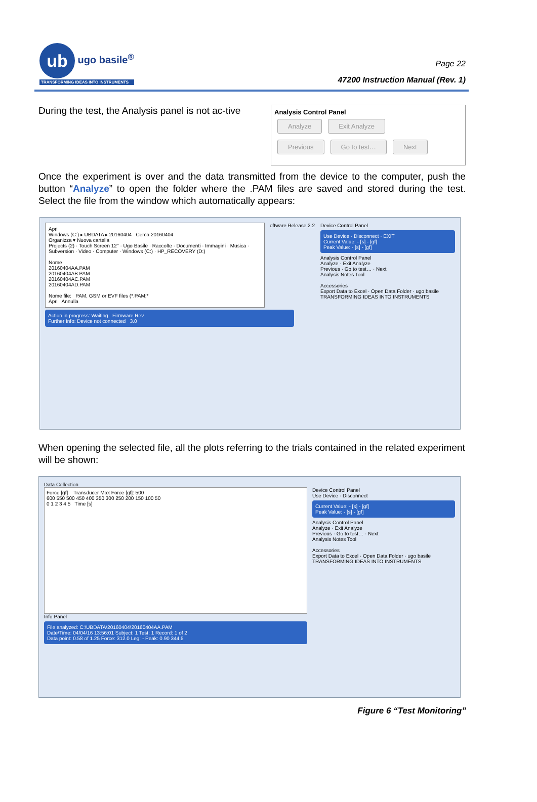ub ugo basile<sup>®</sup>
TRANSFORMING IDEAS INTO INSTRUMENTS
Page 22
47200 Instruction Manual (Rev. 1)
During the test, the Analysis panel is not ac-tive
Analysis Control Panel
Analyze Exit Analyze
Previous Go to test… Next
Once the experiment is over and the data transmitted from the device to the computer, push the button “Analyze” to open the folder where the .PAM files are saved and stored during the test. Select the file from the window which automatically appears:
Apri
Windows (C:) ▸ UBDATA ▸ 20160404 Cerca 20160404
Organizza ▾ Nuova cartella
Projects (2) · Touch Screen 12'' · Ugo Basile · Raccolte · Documenti · Immagini · Musica · Subversion · Video · Computer · Windows (C:) · HP_RECOVERY (D:)
Nome
20160404AA.PAM
20160404AB.PAM
20160404AC.PAM
20160404AD.PAM
Nome file: PAM, GSM or EVF files (*.PAM;*
Apri Annulla
oftware Release 2.2
Device Control Panel
Use Device · Disconnect · EXIT
Current Value: - [s] - [gf]
Peak Value: - [s] - [gf]
Analysis Control Panel
Analyze · Exit Analyze
Previous · Go to test… · Next
Analysis Notes Tool
Accessories
Export Data to Excel · Open Data Folder · ugo basile TRANSFORMING IDEAS INTO INSTRUMENTS
Action in progress: Waiting Firmware Rev.
Further Info: Device not connected 3.0
When opening the selected file, all the plots referring to the trials contained in the related experiment will be shown:
Data Collection
Force [gf] Transducer Max Force [gf]: 500
600 550 500 450 400 350 300 250 200 150 100 50
0 1 2 3 4 5 Time [s]
Info Panel
File analyzed: C:\UBDATA\20160404\20160404AA.PAM
Date/Time: 04/04/16 13:56:01 Subject: 1 Test: 1 Record: 1 of 2
Data point: 0.58 of 1.25 Force: 312.0 Leg: - Peak: 0.90 344.5
Device Control Panel
Use Device · Disconnect
Current Value: - [s] - [gf]
Peak Value: - [s] - [gf]
Analysis Control Panel
Analyze · Exit Analyze
Previous · Go to test… · Next
Analysis Notes Tool
Accessories
Export Data to Excel · Open Data Folder · ugo basile TRANSFORMING IDEAS INTO INSTRUMENTS
Figure 6 “Test Monitoring”